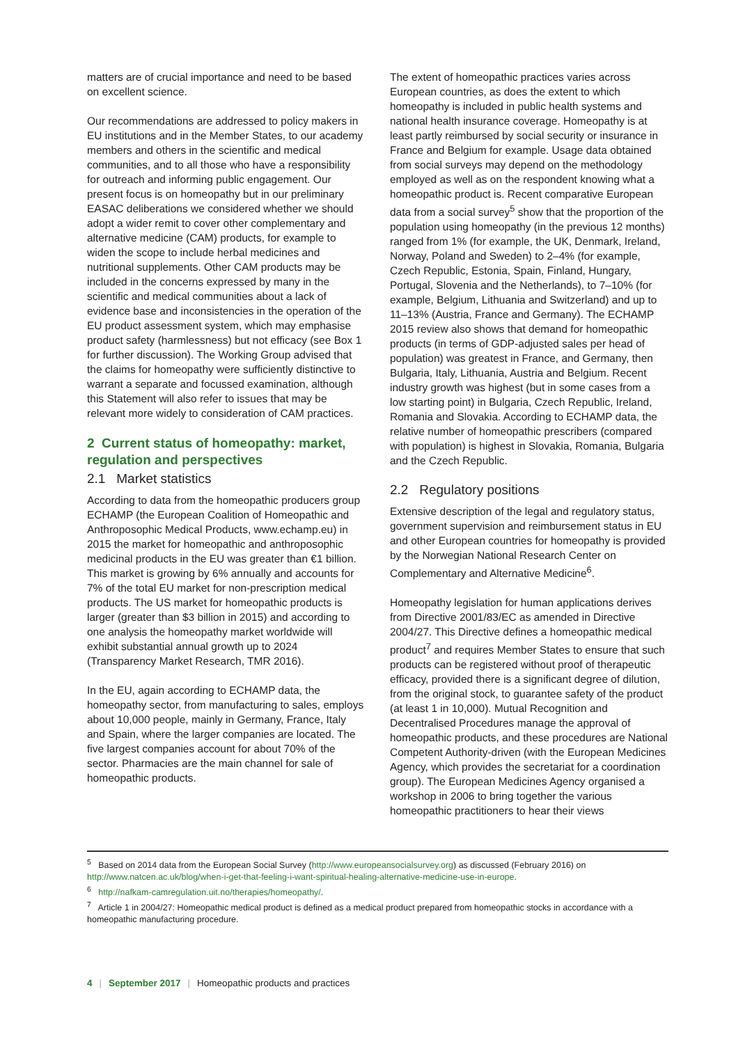matters are of crucial importance and need to be based on excellent science.
Our recommendations are addressed to policy makers in EU institutions and in the Member States, to our academy members and others in the scientific and medical communities, and to all those who have a responsibility for outreach and informing public engagement. Our present focus is on homeopathy but in our preliminary EASAC deliberations we considered whether we should adopt a wider remit to cover other complementary and alternative medicine (CAM) products, for example to widen the scope to include herbal medicines and nutritional supplements. Other CAM products may be included in the concerns expressed by many in the scientific and medical communities about a lack of evidence base and inconsistencies in the operation of the EU product assessment system, which may emphasise product safety (harmlessness) but not efficacy (see Box 1 for further discussion). The Working Group advised that the claims for homeopathy were sufficiently distinctive to warrant a separate and focussed examination, although this Statement will also refer to issues that may be relevant more widely to consideration of CAM practices.
2 Current status of homeopathy: market, regulation and perspectives
2.1 Market statistics
According to data from the homeopathic producers group ECHAMP (the European Coalition of Homeopathic and Anthroposophic Medical Products, www.echamp.eu) in 2015 the market for homeopathic and anthroposophic medicinal products in the EU was greater than €1 billion. This market is growing by 6% annually and accounts for 7% of the total EU market for non-prescription medical products. The US market for homeopathic products is larger (greater than $3 billion in 2015) and according to one analysis the homeopathy market worldwide will exhibit substantial annual growth up to 2024 (Transparency Market Research, TMR 2016).
In the EU, again according to ECHAMP data, the homeopathy sector, from manufacturing to sales, employs about 10,000 people, mainly in Germany, France, Italy and Spain, where the larger companies are located. The five largest companies account for about 70% of the sector. Pharmacies are the main channel for sale of homeopathic products.
The extent of homeopathic practices varies across European countries, as does the extent to which homeopathy is included in public health systems and national health insurance coverage. Homeopathy is at least partly reimbursed by social security or insurance in France and Belgium for example. Usage data obtained from social surveys may depend on the methodology employed as well as on the respondent knowing what a homeopathic product is. Recent comparative European data from a social survey<sup>5</sup> show that the proportion of the population using homeopathy (in the previous 12 months) ranged from 1% (for example, the UK, Denmark, Ireland, Norway, Poland and Sweden) to 2–4% (for example, Czech Republic, Estonia, Spain, Finland, Hungary, Portugal, Slovenia and the Netherlands), to 7–10% (for example, Belgium, Lithuania and Switzerland) and up to 11–13% (Austria, France and Germany). The ECHAMP 2015 review also shows that demand for homeopathic products (in terms of GDP-adjusted sales per head of population) was greatest in France, and Germany, then Bulgaria, Italy, Lithuania, Austria and Belgium. Recent industry growth was highest (but in some cases from a low starting point) in Bulgaria, Czech Republic, Ireland, Romania and Slovakia. According to ECHAMP data, the relative number of homeopathic prescribers (compared with population) is highest in Slovakia, Romania, Bulgaria and the Czech Republic.
2.2 Regulatory positions
Extensive description of the legal and regulatory status, government supervision and reimbursement status in EU and other European countries for homeopathy is provided by the Norwegian National Research Center on Complementary and Alternative Medicine<sup>6</sup>.
Homeopathy legislation for human applications derives from Directive 2001/83/EC as amended in Directive 2004/27. This Directive defines a homeopathic medical product<sup>7</sup> and requires Member States to ensure that such products can be registered without proof of therapeutic efficacy, provided there is a significant degree of dilution, from the original stock, to guarantee safety of the product (at least 1 in 10,000). Mutual Recognition and Decentralised Procedures manage the approval of homeopathic products, and these procedures are National Competent Authority-driven (with the European Medicines Agency, which provides the secretariat for a coordination group). The European Medicines Agency organised a workshop in 2006 to bring together the various homeopathic practitioners to hear their views
<sup>5</sup> Based on 2014 data from the European Social Survey (http://www.europeansocialsurvey.org) as discussed (February 2016) on http://www.natcen.ac.uk/blog/when-i-get-that-feeling-i-want-spiritual-healing-alternative-medicine-use-in-europe.
<sup>6</sup> http://nafkam-camregulation.uit.no/therapies/homeopathy/.
<sup>7</sup> Article 1 in 2004/27: Homeopathic medical product is defined as a medical product prepared from homeopathic stocks in accordance with a homeopathic manufacturing procedure.
4 | September 2017 | Homeopathic products and practices